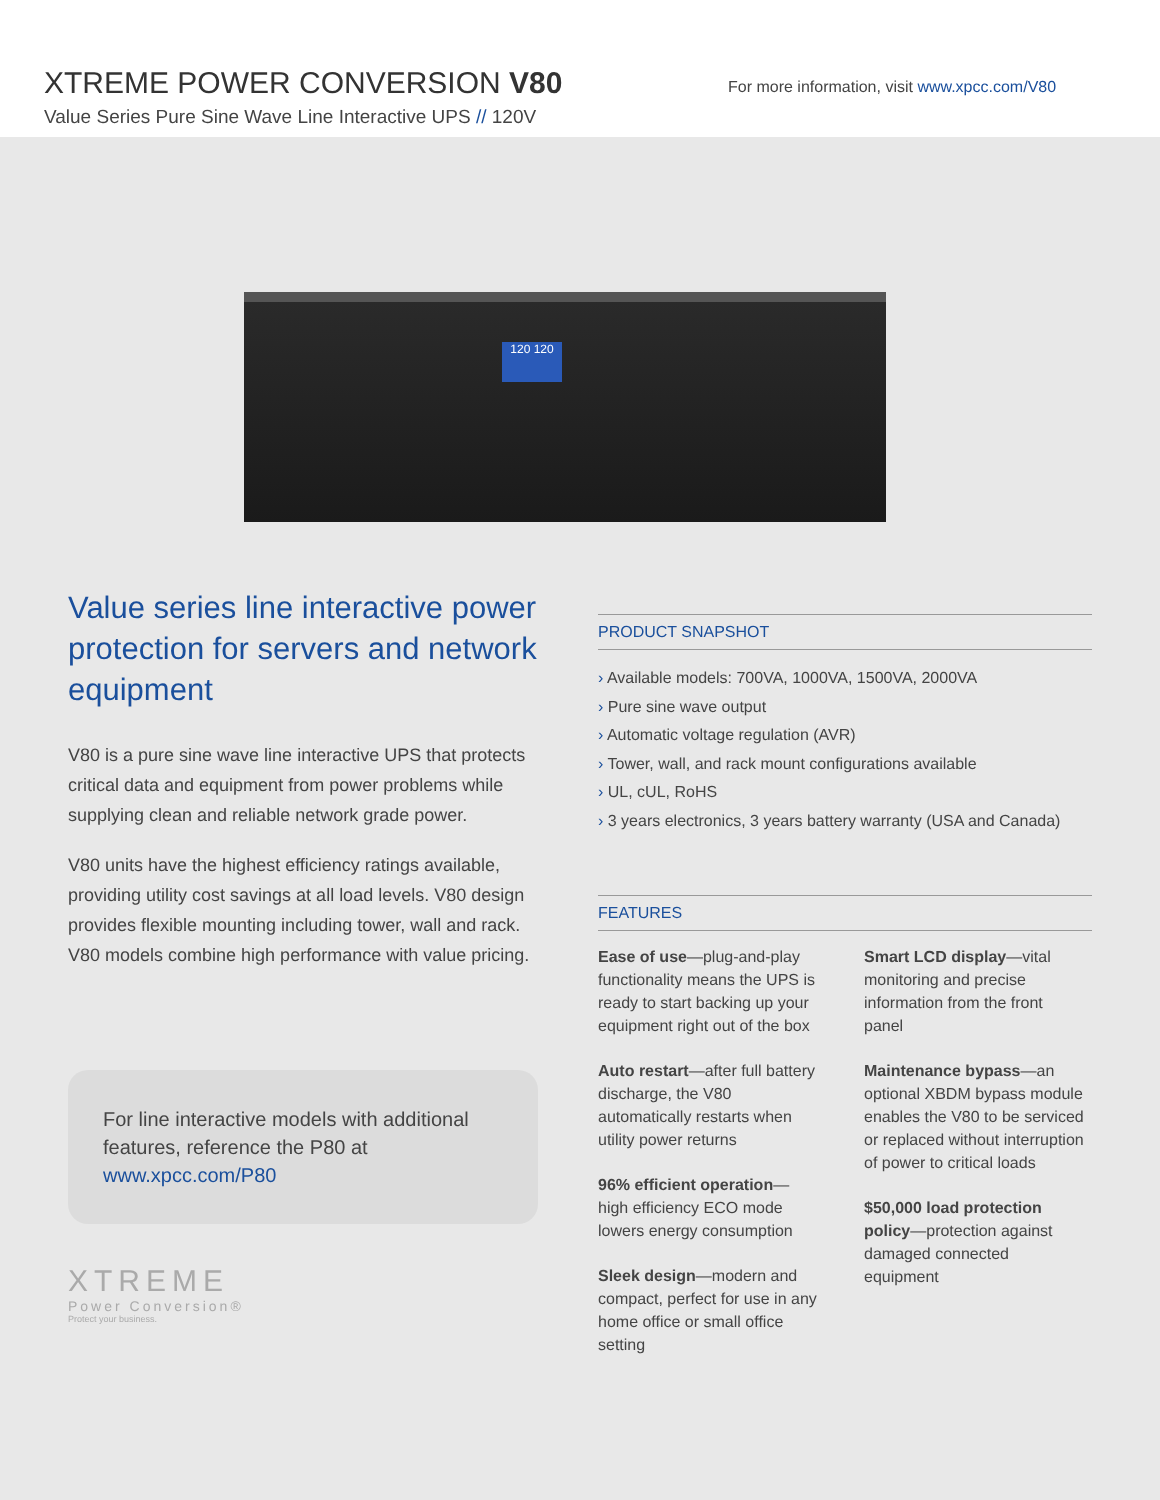XTREME POWER CONVERSION V80
Value Series Pure Sine Wave Line Interactive UPS // 120V
For more information, visit www.xpcc.com/V80
120 120
Value series line interactive power protection for servers and network equipment
V80 is a pure sine wave line interactive UPS that protects critical data and equipment from power problems while supplying clean and reliable network grade power.
V80 units have the highest efficiency ratings available, providing utility cost savings at all load levels. V80 design provides flexible mounting including tower, wall and rack. V80 models combine high performance with value pricing.
For line interactive models with additional features, reference the P80 at www.xpcc.com/P80
XTREME
Power Conversion®
Protect your business.
PRODUCT SNAPSHOT
› Available models: 700VA, 1000VA, 1500VA, 2000VA
› Pure sine wave output
› Automatic voltage regulation (AVR)
› Tower, wall, and rack mount configurations available
› UL, cUL, RoHS
› 3 years electronics, 3 years battery warranty (USA and Canada)
FEATURES
Ease of use—plug-and-play functionality means the UPS is ready to start backing up your equipment right out of the box
Auto restart—after full battery discharge, the V80 automatically restarts when utility power returns
96% efficient operation—high efficiency ECO mode lowers energy consumption
Sleek design—modern and compact, perfect for use in any home office or small office setting
Smart LCD display—vital monitoring and precise information from the front panel
Maintenance bypass—an optional XBDM bypass module enables the V80 to be serviced or replaced without interruption of power to critical loads
$50,000 load protection policy—protection against damaged connected equipment